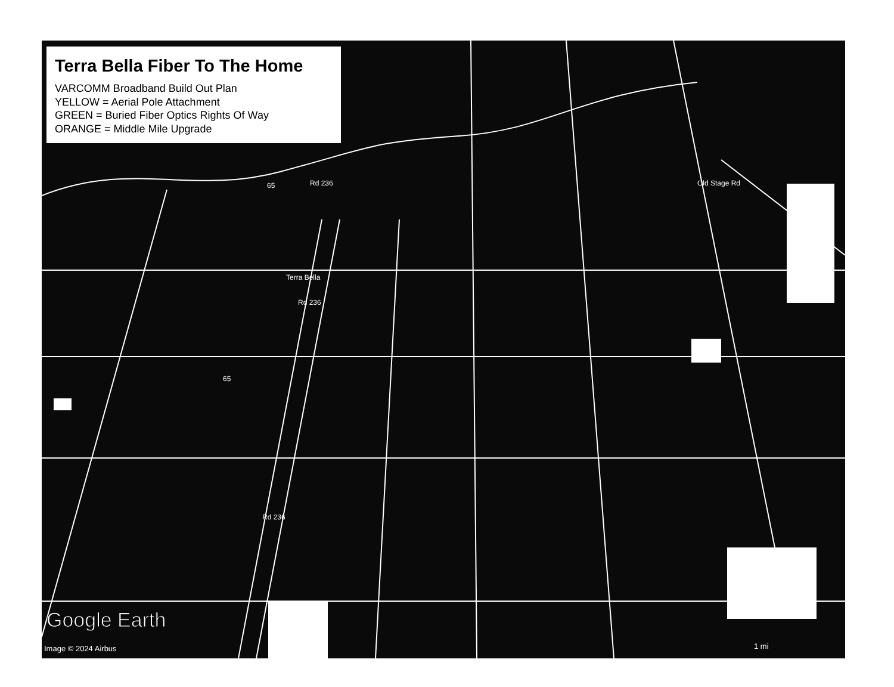Terra Bella Fiber To The Home
VARCOMM Broadband Build Out Plan
YELLOW = Aerial Pole Attachment
GREEN = Buried Fiber Optics Rights Of Way
ORANGE = Middle Mile Upgrade
65
65
Rd 236
Terra Bella
Rd 236
Rd 236
Old Stage Rd
Google Earth
Image © 2024 Airbus 1 mi